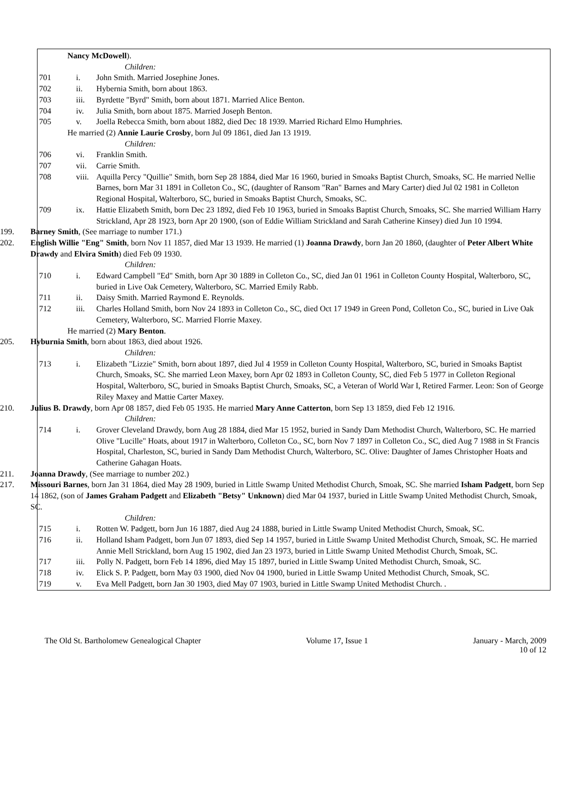Nancy McDowell).
Children:
701 i. John Smith. Married Josephine Jones.
702 ii. Hybernia Smith, born about 1863.
703 iii. Byrdette "Byrd" Smith, born about 1871. Married Alice Benton.
704 iv. Julia Smith, born about 1875. Married Joseph Benton.
705 v. Joella Rebecca Smith, born about 1882, died Dec 18 1939. Married Richard Elmo Humphries.
He married (2) Annie Laurie Crosby, born Jul 09 1861, died Jan 13 1919.
Children:
706 vi. Franklin Smith.
707 vii. Carrie Smith.
708 viii. Aquilla Percy "Quillie" Smith, born Sep 28 1884, died Mar 16 1960, buried in Smoaks Baptist Church, Smoaks, SC. He married Nellie Barnes, born Mar 31 1891 in Colleton Co., SC, (daughter of Ransom "Ran" Barnes and Mary Carter) died Jul 02 1981 in Colleton Regional Hospital, Walterboro, SC, buried in Smoaks Baptist Church, Smoaks, SC.
709 ix. Hattie Elizabeth Smith, born Dec 23 1892, died Feb 10 1963, buried in Smoaks Baptist Church, Smoaks, SC. She married William Harry Strickland, Apr 28 1923, born Apr 20 1900, (son of Eddie William Strickland and Sarah Catherine Kinsey) died Jun 10 1994.
199. Barney Smith, (See marriage to number 171.)
202. English Willie "Eng" Smith, born Nov 11 1857, died Mar 13 1939. He married (1) Joanna Drawdy, born Jan 20 1860, (daughter of Peter Albert White Drawdy and Elvira Smith) died Feb 09 1930.
Children:
710 i. Edward Campbell "Ed" Smith, born Apr 30 1889 in Colleton Co., SC, died Jan 01 1961 in Colleton County Hospital, Walterboro, SC, buried in Live Oak Cemetery, Walterboro, SC. Married Emily Rabb.
711 ii. Daisy Smith. Married Raymond E. Reynolds.
712 iii. Charles Holland Smith, born Nov 24 1893 in Colleton Co., SC, died Oct 17 1949 in Green Pond, Colleton Co., SC, buried in Live Oak Cemetery, Walterboro, SC. Married Florrie Maxey.
He married (2) Mary Benton.
205. Hyburnia Smith, born about 1863, died about 1926.
Children:
713 i. Elizabeth "Lizzie" Smith, born about 1897, died Jul 4 1959 in Colleton County Hospital, Walterboro, SC, buried in Smoaks Baptist Church, Smoaks, SC. She married Leon Maxey, born Apr 02 1893 in Colleton County, SC, died Feb 5 1977 in Colleton Regional Hospital, Walterboro, SC, buried in Smoaks Baptist Church, Smoaks, SC, a Veteran of World War I, Retired Farmer. Leon: Son of George Riley Maxey and Mattie Carter Maxey.
210. Julius B. Drawdy, born Apr 08 1857, died Feb 05 1935. He married Mary Anne Catterton, born Sep 13 1859, died Feb 12 1916.
Children:
714 i. Grover Cleveland Drawdy, born Aug 28 1884, died Mar 15 1952, buried in Sandy Dam Methodist Church, Walterboro, SC. He married Olive "Lucille" Hoats, about 1917 in Walterboro, Colleton Co., SC, born Nov 7 1897 in Colleton Co., SC, died Aug 7 1988 in St Francis Hospital, Charleston, SC, buried in Sandy Dam Methodist Church, Walterboro, SC. Olive: Daughter of James Christopher Hoats and Catherine Gahagan Hoats.
211. Joanna Drawdy, (See marriage to number 202.)
217. Missouri Barnes, born Jan 31 1864, died May 28 1909, buried in Little Swamp United Methodist Church, Smoak, SC. She married Isham Padgett, born Sep 14 1862, (son of James Graham Padgett and Elizabeth "Betsy" Unknown) died Mar 04 1937, buried in Little Swamp United Methodist Church, Smoak, SC.
Children:
715 i. Rotten W. Padgett, born Jun 16 1887, died Aug 24 1888, buried in Little Swamp United Methodist Church, Smoak, SC.
716 ii. Holland Isham Padgett, born Jun 07 1893, died Sep 14 1957, buried in Little Swamp United Methodist Church, Smoak, SC. He married Annie Mell Strickland, born Aug 15 1902, died Jan 23 1973, buried in Little Swamp United Methodist Church, Smoak, SC.
717 iii. Polly N. Padgett, born Feb 14 1896, died May 15 1897, buried in Little Swamp United Methodist Church, Smoak, SC.
718 iv. Elick S. P. Padgett, born May 03 1900, died Nov 04 1900, buried in Little Swamp United Methodist Church, Smoak, SC.
719 v. Eva Mell Padgett, born Jan 30 1903, died May 07 1903, buried in Little Swamp United Methodist Church. .
The Old St. Bartholomew Genealogical Chapter Volume 17, Issue 1 January - March, 2009
10 of 12